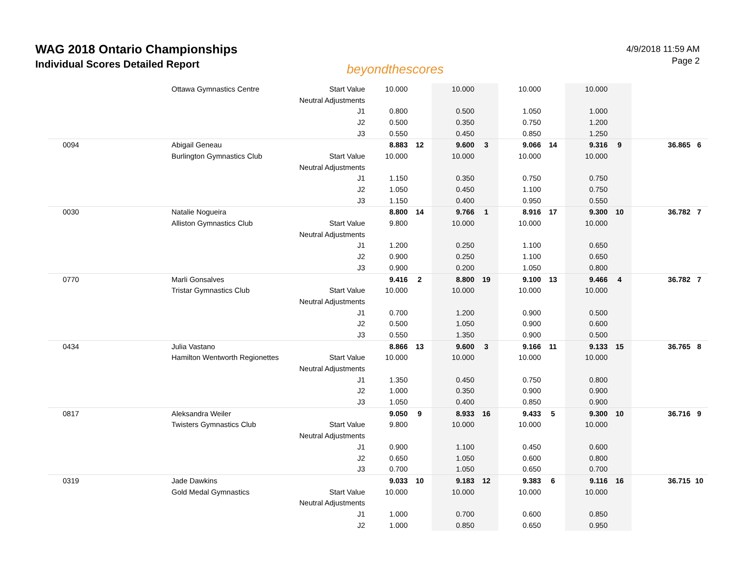WAG 2018 Ontario Championships
Individual Scores Detailed Report
beyondthescores
4/9/2018 11:59 AM
Page 2
| | Ottawa Gymnastics Centre | Start Value | 10.000 | | 10.000 | | 10.000 | | 10.000 | | | |
| | | Neutral Adjustments | | | | | | | | | | |
| | | J1 | 0.800 | | 0.500 | | 1.050 | | 1.000 | | | |
| | | J2 | 0.500 | | 0.350 | | 0.750 | | 1.200 | | | |
| | | J3 | 0.550 | | 0.450 | | 0.850 | | 1.250 | | | |
| 0094 | Abigail Geneau | | 8.883 | 12 | 9.600 | 3 | 9.066 | 14 | 9.316 | 9 | 36.865 | 6 |
| | Burlington Gymnastics Club | Start Value | 10.000 | | 10.000 | | 10.000 | | 10.000 | | | |
| | | Neutral Adjustments | | | | | | | | | | |
| | | J1 | 1.150 | | 0.350 | | 0.750 | | 0.750 | | | |
| | | J2 | 1.050 | | 0.450 | | 1.100 | | 0.750 | | | |
| | | J3 | 1.150 | | 0.400 | | 0.950 | | 0.550 | | | |
| 0030 | Natalie Nogueira | | 8.800 | 14 | 9.766 | 1 | 8.916 | 17 | 9.300 | 10 | 36.782 | 7 |
| | Alliston Gymnastics Club | Start Value | 9.800 | | 10.000 | | 10.000 | | 10.000 | | | |
| | | Neutral Adjustments | | | | | | | | | | |
| | | J1 | 1.200 | | 0.250 | | 1.100 | | 0.650 | | | |
| | | J2 | 0.900 | | 0.250 | | 1.100 | | 0.650 | | | |
| | | J3 | 0.900 | | 0.200 | | 1.050 | | 0.800 | | | |
| 0770 | Marli Gonsalves | | 9.416 | 2 | 8.800 | 19 | 9.100 | 13 | 9.466 | 4 | 36.782 | 7 |
| | Tristar Gymnastics Club | Start Value | 10.000 | | 10.000 | | 10.000 | | 10.000 | | | |
| | | Neutral Adjustments | | | | | | | | | | |
| | | J1 | 0.700 | | 1.200 | | 0.900 | | 0.500 | | | |
| | | J2 | 0.500 | | 1.050 | | 0.900 | | 0.600 | | | |
| | | J3 | 0.550 | | 1.350 | | 0.900 | | 0.500 | | | |
| 0434 | Julia Vastano | | 8.866 | 13 | 9.600 | 3 | 9.166 | 11 | 9.133 | 15 | 36.765 | 8 |
| | Hamilton Wentworth Regionettes | Start Value | 10.000 | | 10.000 | | 10.000 | | 10.000 | | | |
| | | Neutral Adjustments | | | | | | | | | | |
| | | J1 | 1.350 | | 0.450 | | 0.750 | | 0.800 | | | |
| | | J2 | 1.000 | | 0.350 | | 0.900 | | 0.900 | | | |
| | | J3 | 1.050 | | 0.400 | | 0.850 | | 0.900 | | | |
| 0817 | Aleksandra Weiler | | 9.050 | 9 | 8.933 | 16 | 9.433 | 5 | 9.300 | 10 | 36.716 | 9 |
| | Twisters Gymnastics Club | Start Value | 9.800 | | 10.000 | | 10.000 | | 10.000 | | | |
| | | Neutral Adjustments | | | | | | | | | | |
| | | J1 | 0.900 | | 1.100 | | 0.450 | | 0.600 | | | |
| | | J2 | 0.650 | | 1.050 | | 0.600 | | 0.800 | | | |
| | | J3 | 0.700 | | 1.050 | | 0.650 | | 0.700 | | | |
| 0319 | Jade Dawkins | | 9.033 | 10 | 9.183 | 12 | 9.383 | 6 | 9.116 | 16 | 36.715 | 10 |
| | Gold Medal Gymnastics | Start Value | 10.000 | | 10.000 | | 10.000 | | 10.000 | | | |
| | | Neutral Adjustments | | | | | | | | | | |
| | | J1 | 1.000 | | 0.700 | | 0.600 | | 0.850 | | | |
| | | J2 | 1.000 | | 0.850 | | 0.650 | | 0.950 | | | |